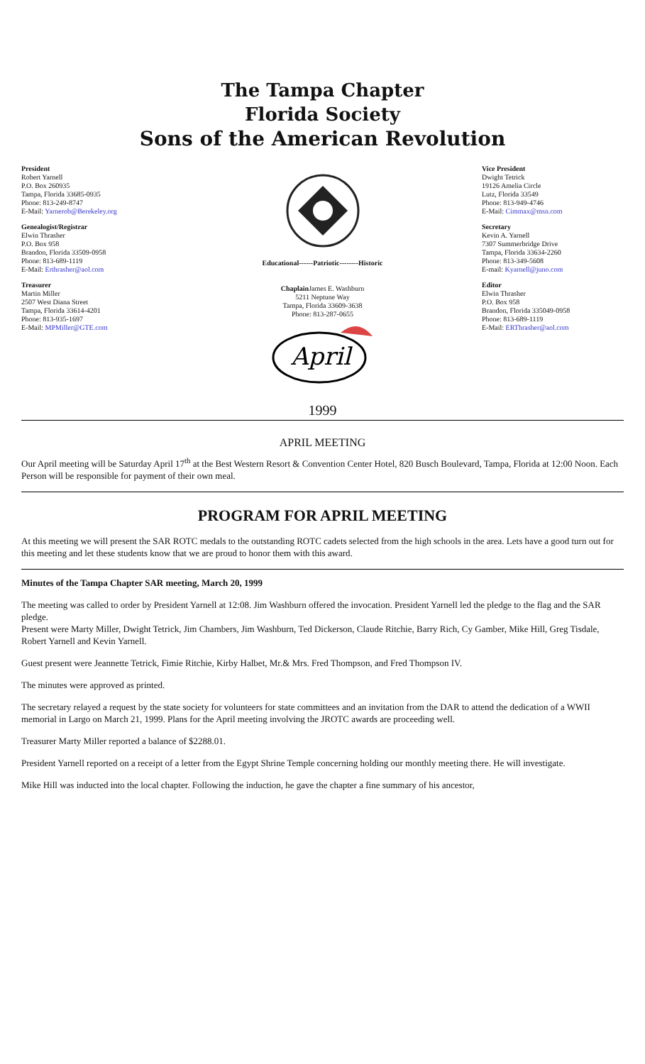The Tampa Chapter
Florida Society
Sons of the American Revolution
President
Robert Yarnell
P.O. Box 260935
Tampa, Florida 33685-0935
Phone: 813-249-8747
E-Mail: Yarnerob@Berekeley.org
Genealogist/Registrar
Elwin Thrasher
P.O. Box 958
Brandon, Florida 33509-0958
Phone: 813-689-1119
E-Mail: Erthrasher@aol.com
Treasurer
Martin Miller
2507 West Diana Street
Tampa, Florida 33614-4201
Phone: 813-935-1697
E-Mail: MPMiller@GTE.com
Educational------Patriotic--------Historic
Chaplain James E. Washburn
5211 Neptune Way
Tampa, Florida 33609-3638
Phone: 813-287-0655
April
Vice President
Dwight Tetrick
19126 Amelia Circle
Lutz, Florida 33549
Phone: 813-949-4746
E-Mail: Cimmax@msn.com
Secretary
Kevin A. Yarnell
7307 Summerbridge Drive
Tampa, Florida 33634-2260
Phone: 813-349-5608
E-mail: Kyarnell@juno.com
Editor
Elwin Thrasher
P.O. Box 958
Brandon, Florida 335049-0958
Phone: 813-689-1119
E-Mail: ERThrasher@aol.com
1999
APRIL MEETING
Our April meeting will be Saturday April 17<sup>th</sup> at the Best Western Resort & Convention Center Hotel, 820 Busch Boulevard, Tampa, Florida at 12:00 Noon. Each Person will be responsible for payment of their own meal.
PROGRAM FOR APRIL MEETING
At this meeting we will present the SAR ROTC medals to the outstanding ROTC cadets selected from the high schools in the area. Lets have a good turn out for this meeting and let these students know that we are proud to honor them with this award.
Minutes of the Tampa Chapter SAR meeting, March 20, 1999
The meeting was called to order by President Yarnell at 12:08. Jim Washburn offered the invocation. President Yarnell led the pledge to the flag and the SAR pledge.
Present were Marty Miller, Dwight Tetrick, Jim Chambers, Jim Washburn, Ted Dickerson, Claude Ritchie, Barry Rich, Cy Gamber, Mike Hill, Greg Tisdale, Robert Yarnell and Kevin Yarnell.
Guest present were Jeannette Tetrick, Fimie Ritchie, Kirby Halbet, Mr.& Mrs. Fred Thompson, and Fred Thompson IV.
The minutes were approved as printed.
The secretary relayed a request by the state society for volunteers for state committees and an invitation from the DAR to attend the dedication of a WWII memorial in Largo on March 21, 1999. Plans for the April meeting involving the JROTC awards are proceeding well.
Treasurer Marty Miller reported a balance of $2288.01.
President Yarnell reported on a receipt of a letter from the Egypt Shrine Temple concerning holding our monthly meeting there. He will investigate.
Mike Hill was inducted into the local chapter. Following the induction, he gave the chapter a fine summary of his ancestor,